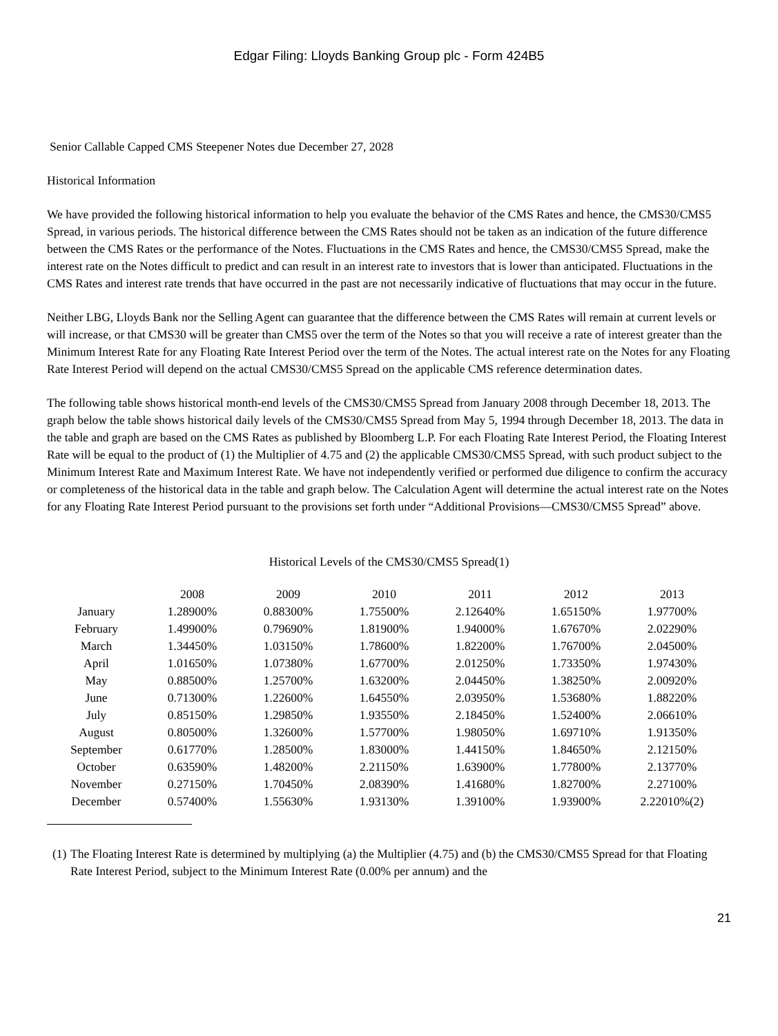Edgar Filing: Lloyds Banking Group plc - Form 424B5
Senior Callable Capped CMS Steepener Notes due December 27, 2028
Historical Information
We have provided the following historical information to help you evaluate the behavior of the CMS Rates and hence, the CMS30/CMS5 Spread, in various periods. The historical difference between the CMS Rates should not be taken as an indication of the future difference between the CMS Rates or the performance of the Notes. Fluctuations in the CMS Rates and hence, the CMS30/CMS5 Spread, make the interest rate on the Notes difficult to predict and can result in an interest rate to investors that is lower than anticipated. Fluctuations in the CMS Rates and interest rate trends that have occurred in the past are not necessarily indicative of fluctuations that may occur in the future.
Neither LBG, Lloyds Bank nor the Selling Agent can guarantee that the difference between the CMS Rates will remain at current levels or will increase, or that CMS30 will be greater than CMS5 over the term of the Notes so that you will receive a rate of interest greater than the Minimum Interest Rate for any Floating Rate Interest Period over the term of the Notes. The actual interest rate on the Notes for any Floating Rate Interest Period will depend on the actual CMS30/CMS5 Spread on the applicable CMS reference determination dates.
The following table shows historical month-end levels of the CMS30/CMS5 Spread from January 2008 through December 18, 2013. The graph below the table shows historical daily levels of the CMS30/CMS5 Spread from May 5, 1994 through December 18, 2013. The data in the table and graph are based on the CMS Rates as published by Bloomberg L.P. For each Floating Rate Interest Period, the Floating Interest Rate will be equal to the product of (1) the Multiplier of 4.75 and (2) the applicable CMS30/CMS5 Spread, with such product subject to the Minimum Interest Rate and Maximum Interest Rate. We have not independently verified or performed due diligence to confirm the accuracy or completeness of the historical data in the table and graph below. The Calculation Agent will determine the actual interest rate on the Notes for any Floating Rate Interest Period pursuant to the provisions set forth under “Additional Provisions—CMS30/CMS5 Spread” above.
Historical Levels of the CMS30/CMS5 Spread(1)
| | 2008 | 2009 | 2010 | 2011 | 2012 | 2013 |
| --- | --- | --- | --- | --- | --- | --- |
| January | 1.28900% | 0.88300% | 1.75500% | 2.12640% | 1.65150% | 1.97700% |
| February | 1.49900% | 0.79690% | 1.81900% | 1.94000% | 1.67670% | 2.02290% |
| March | 1.34450% | 1.03150% | 1.78600% | 1.82200% | 1.76700% | 2.04500% |
| April | 1.01650% | 1.07380% | 1.67700% | 2.01250% | 1.73350% | 1.97430% |
| May | 0.88500% | 1.25700% | 1.63200% | 2.04450% | 1.38250% | 2.00920% |
| June | 0.71300% | 1.22600% | 1.64550% | 2.03950% | 1.53680% | 1.88220% |
| July | 0.85150% | 1.29850% | 1.93550% | 2.18450% | 1.52400% | 2.06610% |
| August | 0.80500% | 1.32600% | 1.57700% | 1.98050% | 1.69710% | 1.91350% |
| September | 0.61770% | 1.28500% | 1.83000% | 1.44150% | 1.84650% | 2.12150% |
| October | 0.63590% | 1.48200% | 2.21150% | 1.63900% | 1.77800% | 2.13770% |
| November | 0.27150% | 1.70450% | 2.08390% | 1.41680% | 1.82700% | 2.27100% |
| December | 0.57400% | 1.55630% | 1.93130% | 1.39100% | 1.93900% | 2.22010%(2) |
(1) The Floating Interest Rate is determined by multiplying (a) the Multiplier (4.75) and (b) the CMS30/CMS5 Spread for that Floating Rate Interest Period, subject to the Minimum Interest Rate (0.00% per annum) and the
21